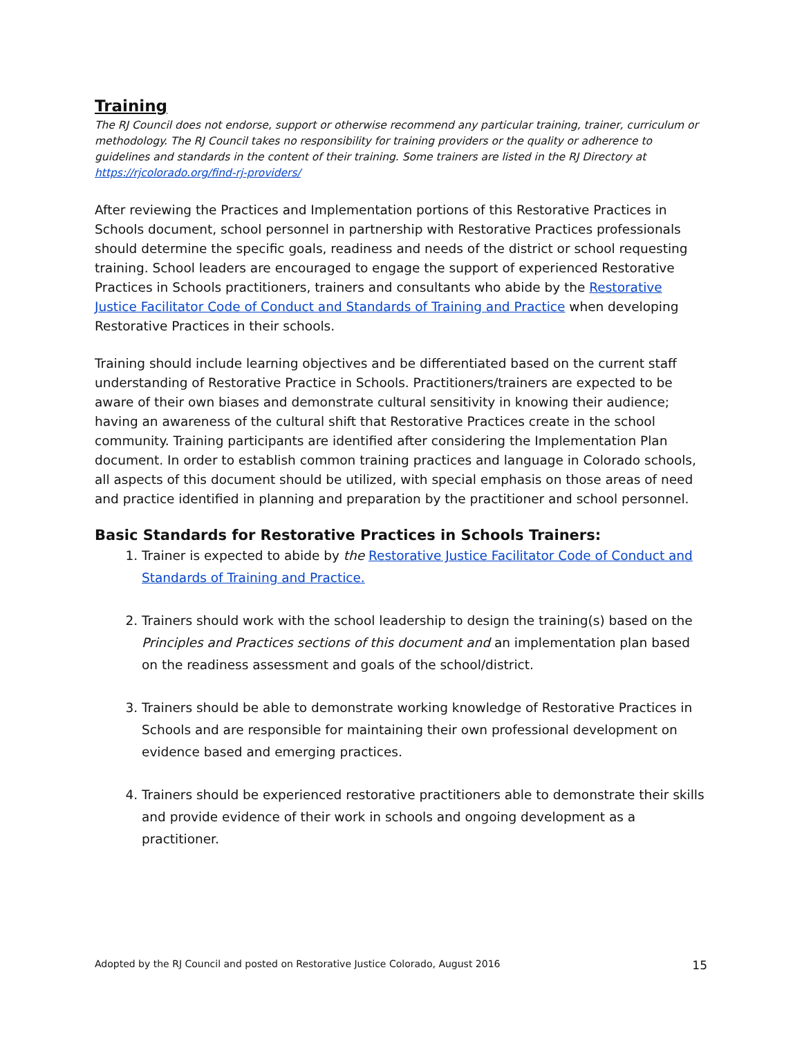Training
The RJ Council does not endorse, support or otherwise recommend any particular training, trainer, curriculum or methodology. The RJ Council takes no responsibility for training providers or the quality or adherence to guidelines and standards in the content of their training. Some trainers are listed in the RJ Directory at https://rjcolorado.org/find-rj-providers/
After reviewing the Practices and Implementation portions of this Restorative Practices in Schools document, school personnel in partnership with Restorative Practices professionals should determine the specific goals, readiness and needs of the district or school requesting training. School leaders are encouraged to engage the support of experienced Restorative Practices in Schools practitioners, trainers and consultants who abide by the Restorative Justice Facilitator Code of Conduct and Standards of Training and Practice when developing Restorative Practices in their schools.
Training should include learning objectives and be differentiated based on the current staff understanding of Restorative Practice in Schools. Practitioners/trainers are expected to be aware of their own biases and demonstrate cultural sensitivity in knowing their audience; having an awareness of the cultural shift that Restorative Practices create in the school community. Training participants are identified after considering the Implementation Plan document. In order to establish common training practices and language in Colorado schools, all aspects of this document should be utilized, with special emphasis on those areas of need and practice identified in planning and preparation by the practitioner and school personnel.
Basic Standards for Restorative Practices in Schools Trainers:
1. Trainer is expected to abide by the Restorative Justice Facilitator Code of Conduct and Standards of Training and Practice.
2. Trainers should work with the school leadership to design the training(s) based on the Principles and Practices sections of this document and an implementation plan based on the readiness assessment and goals of the school/district.
3. Trainers should be able to demonstrate working knowledge of Restorative Practices in Schools and are responsible for maintaining their own professional development on evidence based and emerging practices.
4. Trainers should be experienced restorative practitioners able to demonstrate their skills and provide evidence of their work in schools and ongoing development as a practitioner.
Adopted by the RJ Council and posted on Restorative Justice Colorado, August 2016 15